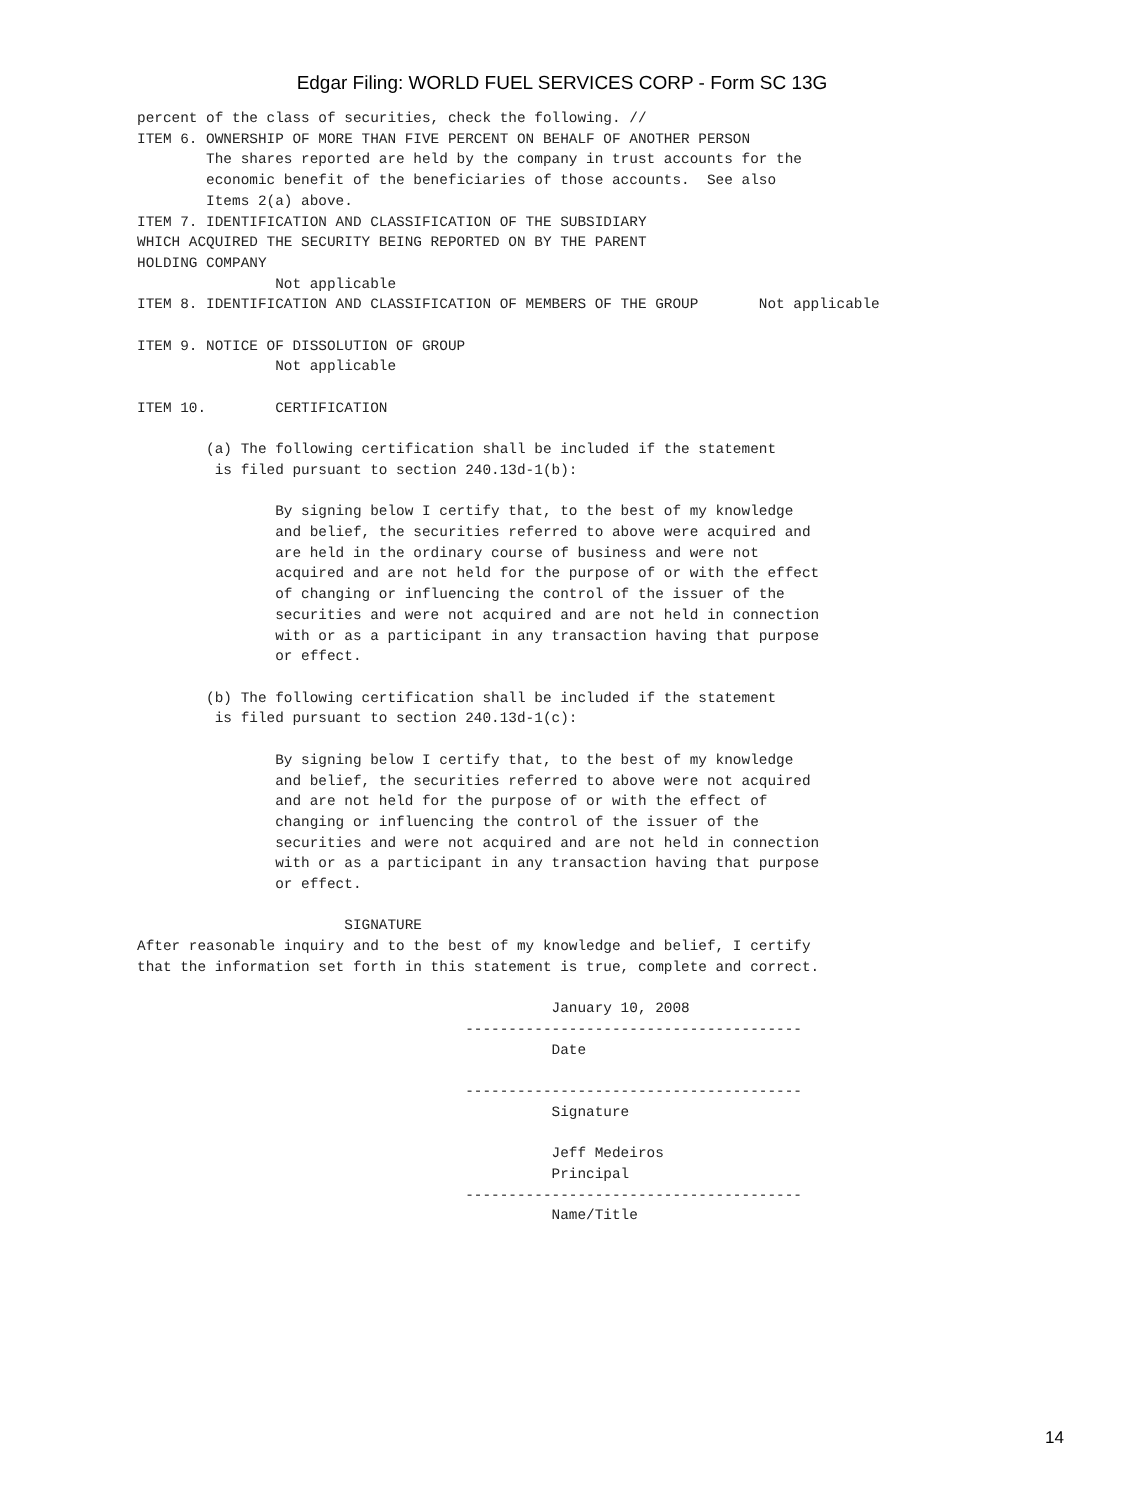Edgar Filing: WORLD FUEL SERVICES CORP - Form SC 13G
percent of the class of securities, check the following. //
ITEM 6. OWNERSHIP OF MORE THAN FIVE PERCENT ON BEHALF OF ANOTHER PERSON
        The shares reported are held by the company in trust accounts for the
        economic benefit of the beneficiaries of those accounts.  See also
        Items 2(a) above.
ITEM 7. IDENTIFICATION AND CLASSIFICATION OF THE SUBSIDIARY
WHICH ACQUIRED THE SECURITY BEING REPORTED ON BY THE PARENT
HOLDING COMPANY
                Not applicable
ITEM 8. IDENTIFICATION AND CLASSIFICATION OF MEMBERS OF THE GROUP       Not applicable

ITEM 9. NOTICE OF DISSOLUTION OF GROUP
                Not applicable

ITEM 10.        CERTIFICATION

        (a) The following certification shall be included if the statement
         is filed pursuant to section 240.13d-1(b):

                By signing below I certify that, to the best of my knowledge
                and belief, the securities referred to above were acquired and
                are held in the ordinary course of business and were not
                acquired and are not held for the purpose of or with the effect
                of changing or influencing the control of the issuer of the
                securities and were not acquired and are not held in connection
                with or as a participant in any transaction having that purpose
                or effect.

        (b) The following certification shall be included if the statement
         is filed pursuant to section 240.13d-1(c):

                By signing below I certify that, to the best of my knowledge
                and belief, the securities referred to above were not acquired
                and are not held for the purpose of or with the effect of
                changing or influencing the control of the issuer of the
                securities and were not acquired and are not held in connection
                with or as a participant in any transaction having that purpose
                or effect.

                        SIGNATURE
After reasonable inquiry and to the best of my knowledge and belief, I certify
that the information set forth in this statement is true, complete and correct.

                                                January 10, 2008
                                      ---------------------------------------
                                                Date

                                      ---------------------------------------
                                                Signature

                                                Jeff Medeiros
                                                Principal
                                      ---------------------------------------
                                                Name/Title
14